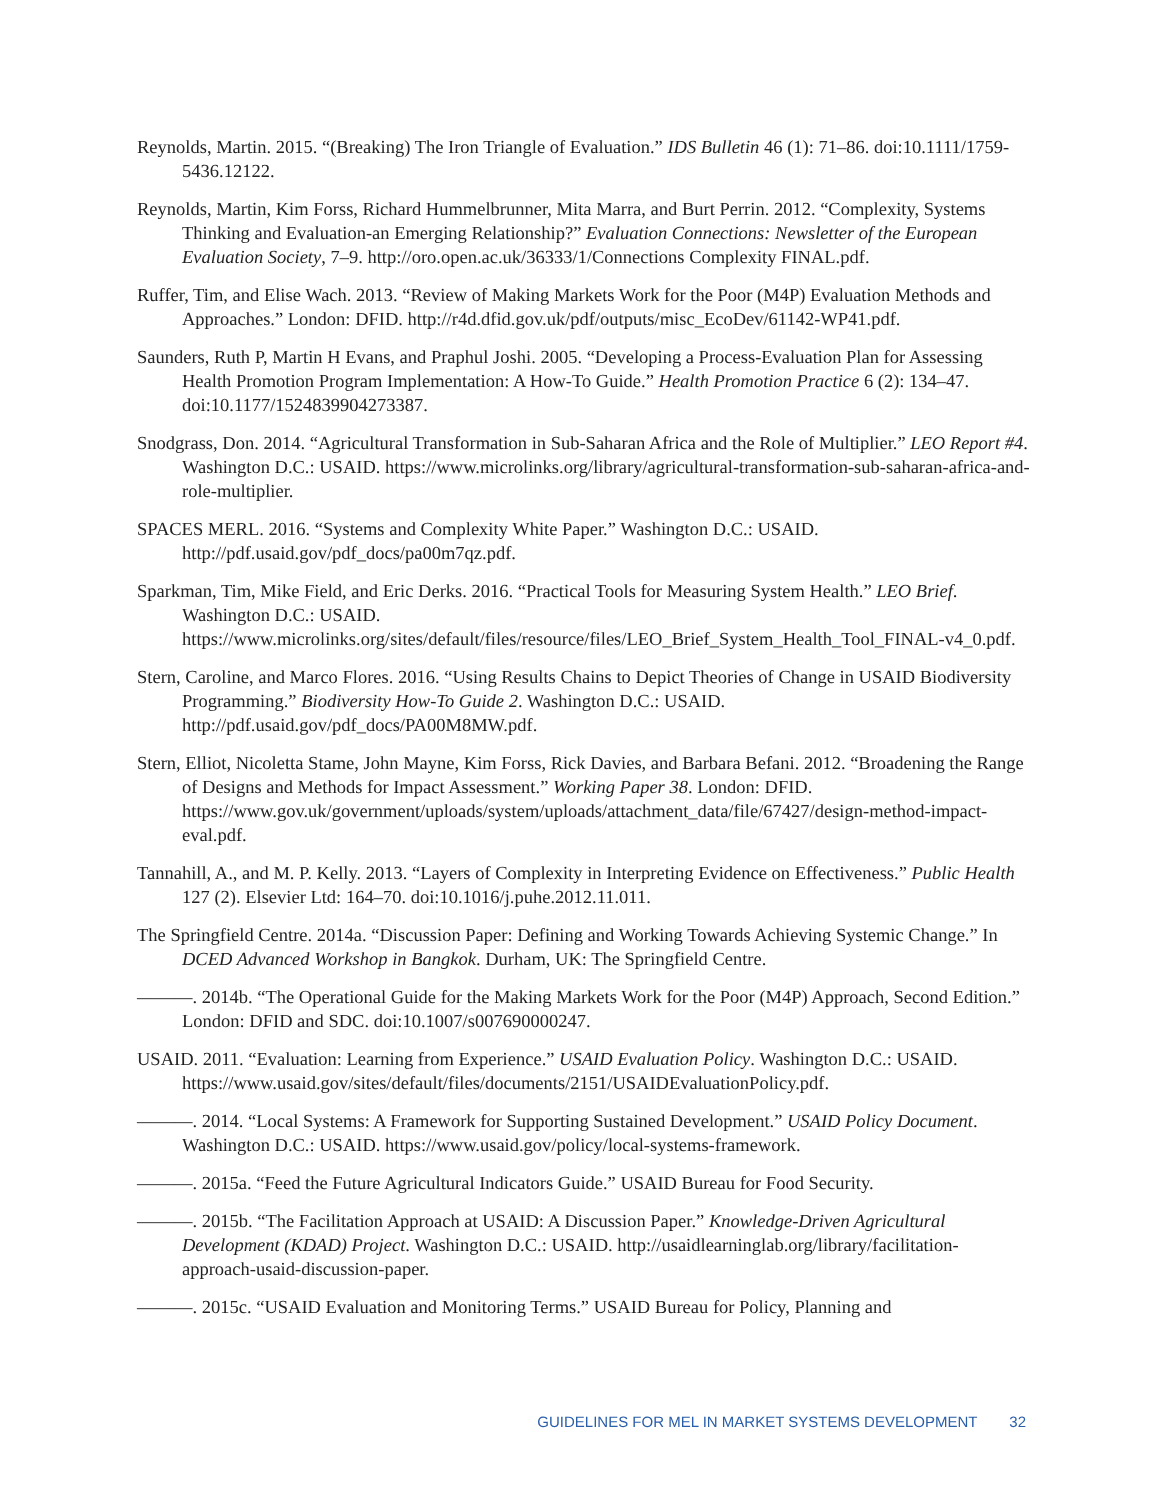Reynolds, Martin. 2015. “(Breaking) The Iron Triangle of Evaluation.” IDS Bulletin 46 (1): 71–86. doi:10.1111/1759-5436.12122.
Reynolds, Martin, Kim Forss, Richard Hummelbrunner, Mita Marra, and Burt Perrin. 2012. “Complexity, Systems Thinking and Evaluation-an Emerging Relationship?” Evaluation Connections: Newsletter of the European Evaluation Society, 7–9. http://oro.open.ac.uk/36333/1/Connections Complexity FINAL.pdf.
Ruffer, Tim, and Elise Wach. 2013. “Review of Making Markets Work for the Poor (M4P) Evaluation Methods and Approaches.” London: DFID. http://r4d.dfid.gov.uk/pdf/outputs/misc_EcoDev/61142-WP41.pdf.
Saunders, Ruth P, Martin H Evans, and Praphul Joshi. 2005. “Developing a Process-Evaluation Plan for Assessing Health Promotion Program Implementation: A How-To Guide.” Health Promotion Practice 6 (2): 134–47. doi:10.1177/1524839904273387.
Snodgrass, Don. 2014. “Agricultural Transformation in Sub-Saharan Africa and the Role of Multiplier.” LEO Report #4. Washington D.C.: USAID. https://www.microlinks.org/library/agricultural-transformation-sub-saharan-africa-and-role-multiplier.
SPACES MERL. 2016. “Systems and Complexity White Paper.” Washington D.C.: USAID. http://pdf.usaid.gov/pdf_docs/pa00m7qz.pdf.
Sparkman, Tim, Mike Field, and Eric Derks. 2016. “Practical Tools for Measuring System Health.” LEO Brief. Washington D.C.: USAID. https://www.microlinks.org/sites/default/files/resource/files/LEO_Brief_System_Health_Tool_FINAL-v4_0.pdf.
Stern, Caroline, and Marco Flores. 2016. “Using Results Chains to Depict Theories of Change in USAID Biodiversity Programming.” Biodiversity How-To Guide 2. Washington D.C.: USAID. http://pdf.usaid.gov/pdf_docs/PA00M8MW.pdf.
Stern, Elliot, Nicoletta Stame, John Mayne, Kim Forss, Rick Davies, and Barbara Befani. 2012. “Broadening the Range of Designs and Methods for Impact Assessment.” Working Paper 38. London: DFID. https://www.gov.uk/government/uploads/system/uploads/attachment_data/file/67427/design-method-impact-eval.pdf.
Tannahill, A., and M. P. Kelly. 2013. “Layers of Complexity in Interpreting Evidence on Effectiveness.” Public Health 127 (2). Elsevier Ltd: 164–70. doi:10.1016/j.puhe.2012.11.011.
The Springfield Centre. 2014a. “Discussion Paper: Defining and Working Towards Achieving Systemic Change.” In DCED Advanced Workshop in Bangkok. Durham, UK: The Springfield Centre.
———. 2014b. “The Operational Guide for the Making Markets Work for the Poor (M4P) Approach, Second Edition.” London: DFID and SDC. doi:10.1007/s007690000247.
USAID. 2011. “Evaluation: Learning from Experience.” USAID Evaluation Policy. Washington D.C.: USAID. https://www.usaid.gov/sites/default/files/documents/2151/USAIDEvaluationPolicy.pdf.
———. 2014. “Local Systems: A Framework for Supporting Sustained Development.” USAID Policy Document. Washington D.C.: USAID. https://www.usaid.gov/policy/local-systems-framework.
———. 2015a. “Feed the Future Agricultural Indicators Guide.” USAID Bureau for Food Security.
———. 2015b. “The Facilitation Approach at USAID: A Discussion Paper.” Knowledge-Driven Agricultural Development (KDAD) Project. Washington D.C.: USAID. http://usaidlearninglab.org/library/facilitation-approach-usaid-discussion-paper.
———. 2015c. “USAID Evaluation and Monitoring Terms.” USAID Bureau for Policy, Planning and
GUIDELINES FOR MEL IN MARKET SYSTEMS DEVELOPMENT 32